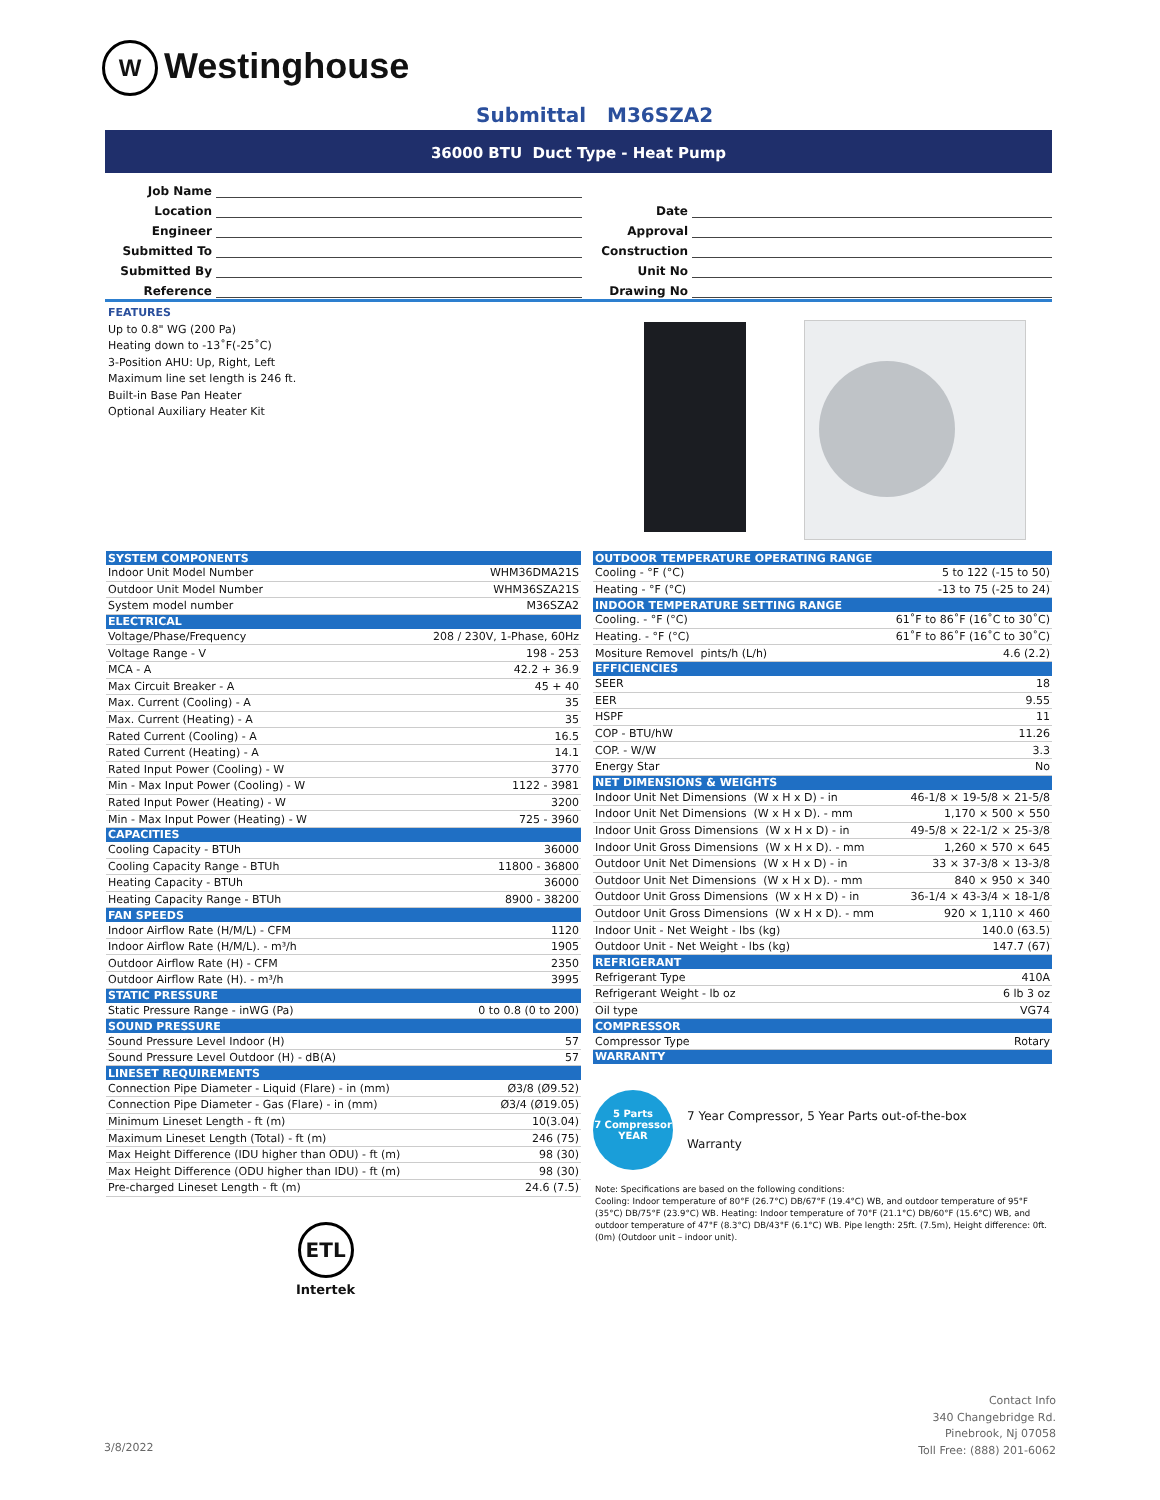W Westinghouse
Submittal M36SZA2
36000 BTU Duct Type - Heat Pump
Job Name
Location
Date
Engineer
Approval
Submitted To
Construction
Submitted By
Unit No
Reference
Drawing No
FEATURES
Up to 0.8" WG (200 Pa)
Heating down to -13˚F(-25˚C)
3-Position AHU: Up, Right, Left
Maximum line set length is 246 ft.
Built-in Base Pan Heater
Optional Auxiliary Heater Kit
| SYSTEM COMPONENTS | |
| --- | --- |
| Indoor Unit Model Number | WHM36DMA21S |
| Outdoor Unit Model Number | WHM36SZA21S |
| System model number | M36SZA2 |
| ELECTRICAL | |
| Voltage/Phase/Frequency | 208 / 230V, 1-Phase, 60Hz |
| Voltage Range - V | 198 - 253 |
| MCA - A | 42.2 + 36.9 |
| Max Circuit Breaker - A | 45 + 40 |
| Max. Current (Cooling) - A | 35 |
| Max. Current (Heating) - A | 35 |
| Rated Current (Cooling) - A | 16.5 |
| Rated Current (Heating) - A | 14.1 |
| Rated Input Power (Cooling) - W | 3770 |
| Min - Max Input Power (Cooling) - W | 1122 - 3981 |
| Rated Input Power (Heating) - W | 3200 |
| Min - Max Input Power (Heating) - W | 725 - 3960 |
| CAPACITIES | |
| Cooling Capacity - BTUh | 36000 |
| Cooling Capacity Range - BTUh | 11800 - 36800 |
| Heating Capacity - BTUh | 36000 |
| Heating Capacity Range - BTUh | 8900 - 38200 |
| FAN SPEEDS | |
| Indoor Airflow Rate (H/M/L) - CFM | 1120 |
| Indoor Airflow Rate (H/M/L). - m³/h | 1905 |
| Outdoor Airflow Rate (H) - CFM | 2350 |
| Outdoor Airflow Rate (H). - m³/h | 3995 |
| STATIC PRESSURE | |
| Static Pressure Range - inWG (Pa) | 0 to 0.8 (0 to 200) |
| SOUND PRESSURE | |
| Sound Pressure Level Indoor (H) | 57 |
| Sound Pressure Level Outdoor (H) - dB(A) | 57 |
| LINESET REQUIREMENTS | |
| Connection Pipe Diameter - Liquid (Flare) - in (mm) | Ø3/8 (Ø9.52) |
| Connection Pipe Diameter - Gas (Flare) - in (mm) | Ø3/4 (Ø19.05) |
| Minimum Lineset Length - ft (m) | 10(3.04) |
| Maximum Lineset Length (Total) - ft (m) | 246 (75) |
| Max Height Difference (IDU higher than ODU) - ft (m) | 98 (30) |
| Max Height Difference (ODU higher than IDU) - ft (m) | 98 (30) |
| Pre-charged Lineset Length - ft (m) | 24.6 (7.5) |
| OUTDOOR TEMPERATURE OPERATING RANGE | |
| --- | --- |
| Cooling - °F (°C) | 5 to 122 (-15 to 50) |
| Heating - °F (°C) | -13 to 75 (-25 to 24) |
| INDOOR TEMPERATURE SETTING RANGE | |
| Cooling. - °F (°C) | 61˚F to 86˚F (16˚C to 30˚C) |
| Heating. - °F (°C) | 61˚F to 86˚F (16˚C to 30˚C) |
| Mositure Removel pints/h (L/h) | 4.6 (2.2) |
| EFFICIENCIES | |
| SEER | 18 |
| EER | 9.55 |
| HSPF | 11 |
| COP - BTU/hW | 11.26 |
| COP. - W/W | 3.3 |
| Energy Star | No |
| NET DIMENSIONS & WEIGHTS | |
| Indoor Unit Net Dimensions (W x H x D) - in | 46-1/8 × 19-5/8 × 21-5/8 |
| Indoor Unit Net Dimensions (W x H x D). - mm | 1,170 × 500 × 550 |
| Indoor Unit Gross Dimensions (W x H x D) - in | 49-5/8 × 22-1/2 × 25-3/8 |
| Indoor Unit Gross Dimensions (W x H x D). - mm | 1,260 × 570 × 645 |
| Outdoor Unit Net Dimensions (W x H x D) - in | 33 × 37-3/8 × 13-3/8 |
| Outdoor Unit Net Dimensions (W x H x D). - mm | 840 × 950 × 340 |
| Outdoor Unit Gross Dimensions (W x H x D) - in | 36-1/4 × 43-3/4 × 18-1/8 |
| Outdoor Unit Gross Dimensions (W x H x D). - mm | 920 × 1,110 × 460 |
| Indoor Unit - Net Weight - lbs (kg) | 140.0 (63.5) |
| Outdoor Unit - Net Weight - lbs (kg) | 147.7 (67) |
| REFRIGERANT | |
| Refrigerant Type | 410A |
| Refrigerant Weight - lb oz | 6 lb 3 oz |
| Oil type | VG74 |
| COMPRESSOR | |
| Compressor Type | Rotary |
| WARRANTY | |
5 Parts
7 Compressor
YEAR
7 Year Compressor, 5 Year Parts out-of-the-box
Warranty
Note: Specifications are based on the following conditions:
Cooling: Indoor temperature of 80°F (26.7°C) DB/67°F (19.4°C) WB, and outdoor temperature of 95°F (35°C) DB/75°F (23.9°C) WB. Heating: Indoor temperature of 70°F (21.1°C) DB/60°F (15.6°C) WB, and outdoor temperature of 47°F (8.3°C) DB/43°F (6.1°C) WB. Pipe length: 25ft. (7.5m), Height difference: 0ft. (0m) (Outdoor unit – indoor unit).
ETL
Intertek
3/8/2022
Contact Info
340 Changebridge Rd.
Pinebrook, Nj 07058
Toll Free: (888) 201-6062